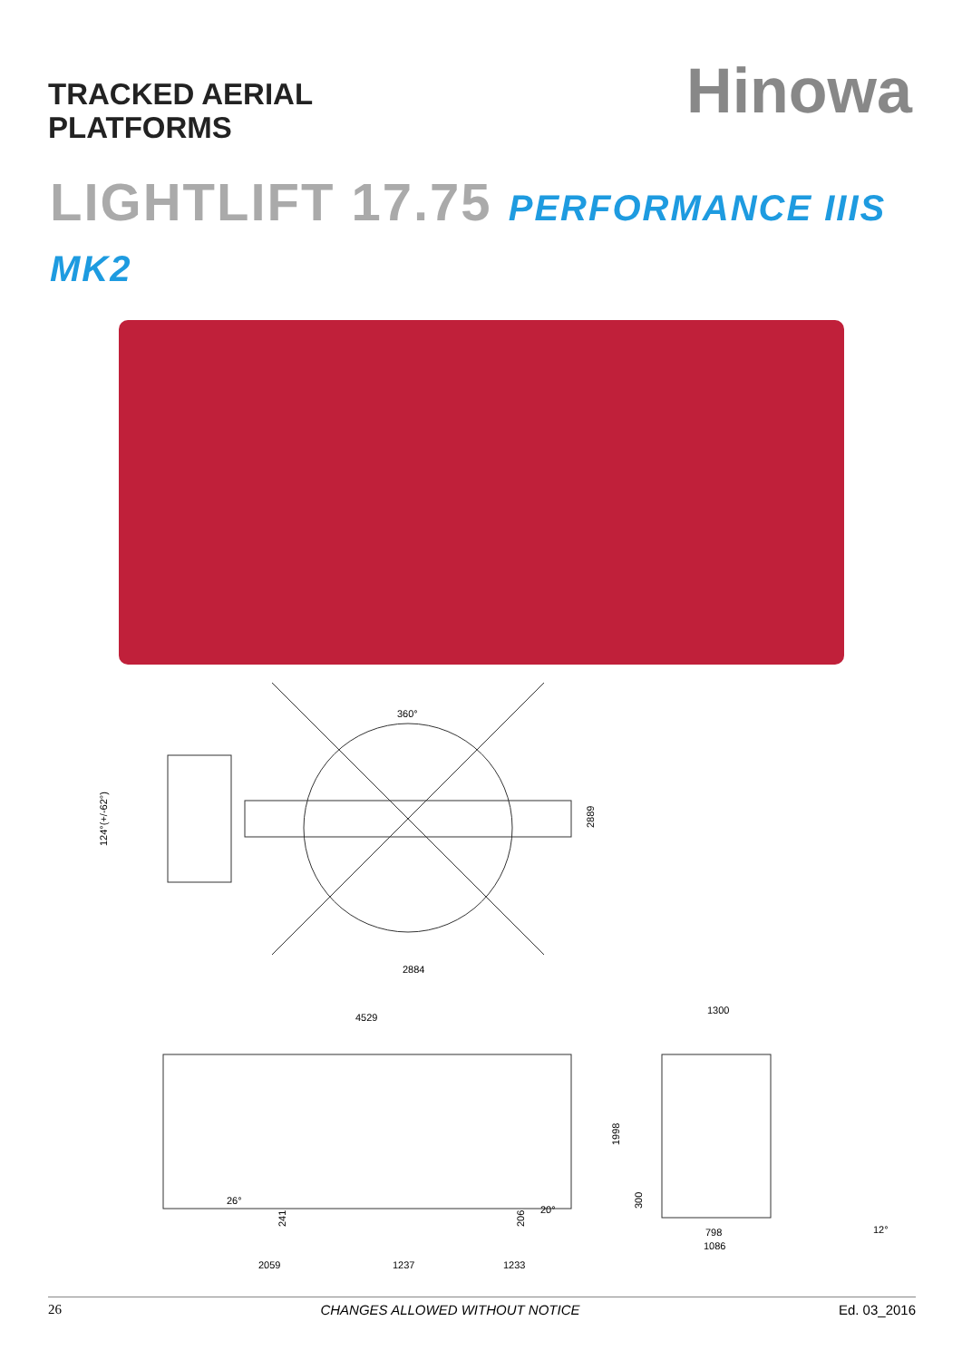TRACKED AERIAL
PLATFORMS
Hinowa
LIGHTLIFT 17.75 PERFORMANCE IIIS MK2
360°
124°(+/-62°)
2889
2884
4529
1300
1998
300
26°
241
206
20°
798
1086
12°
2059
1237
1233
26 CHANGES ALLOWED WITHOUT NOTICE Ed. 03_2016